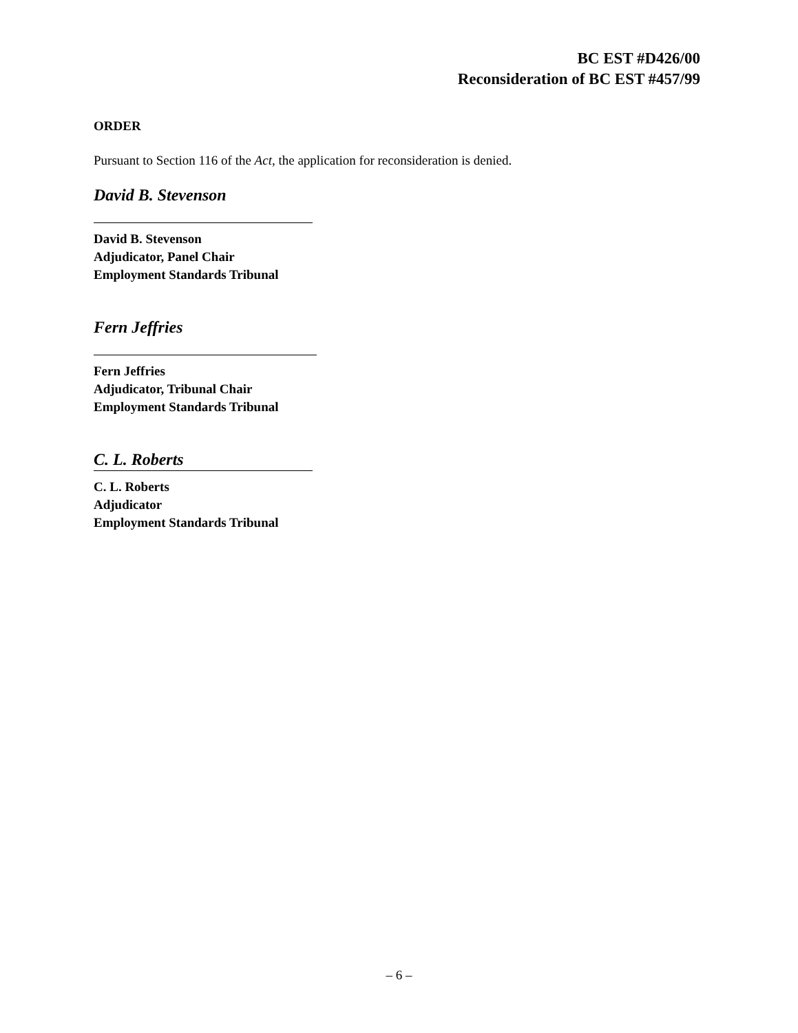BC EST #D426/00
Reconsideration of BC EST #457/99
ORDER
Pursuant to Section 116 of the Act, the application for reconsideration is denied.
David B. Stevenson
David B. Stevenson
Adjudicator, Panel Chair
Employment Standards Tribunal
Fern Jeffries
Fern Jeffries
Adjudicator, Tribunal Chair
Employment Standards Tribunal
C. L. Roberts
C. L. Roberts
Adjudicator
Employment Standards Tribunal
– 6 –